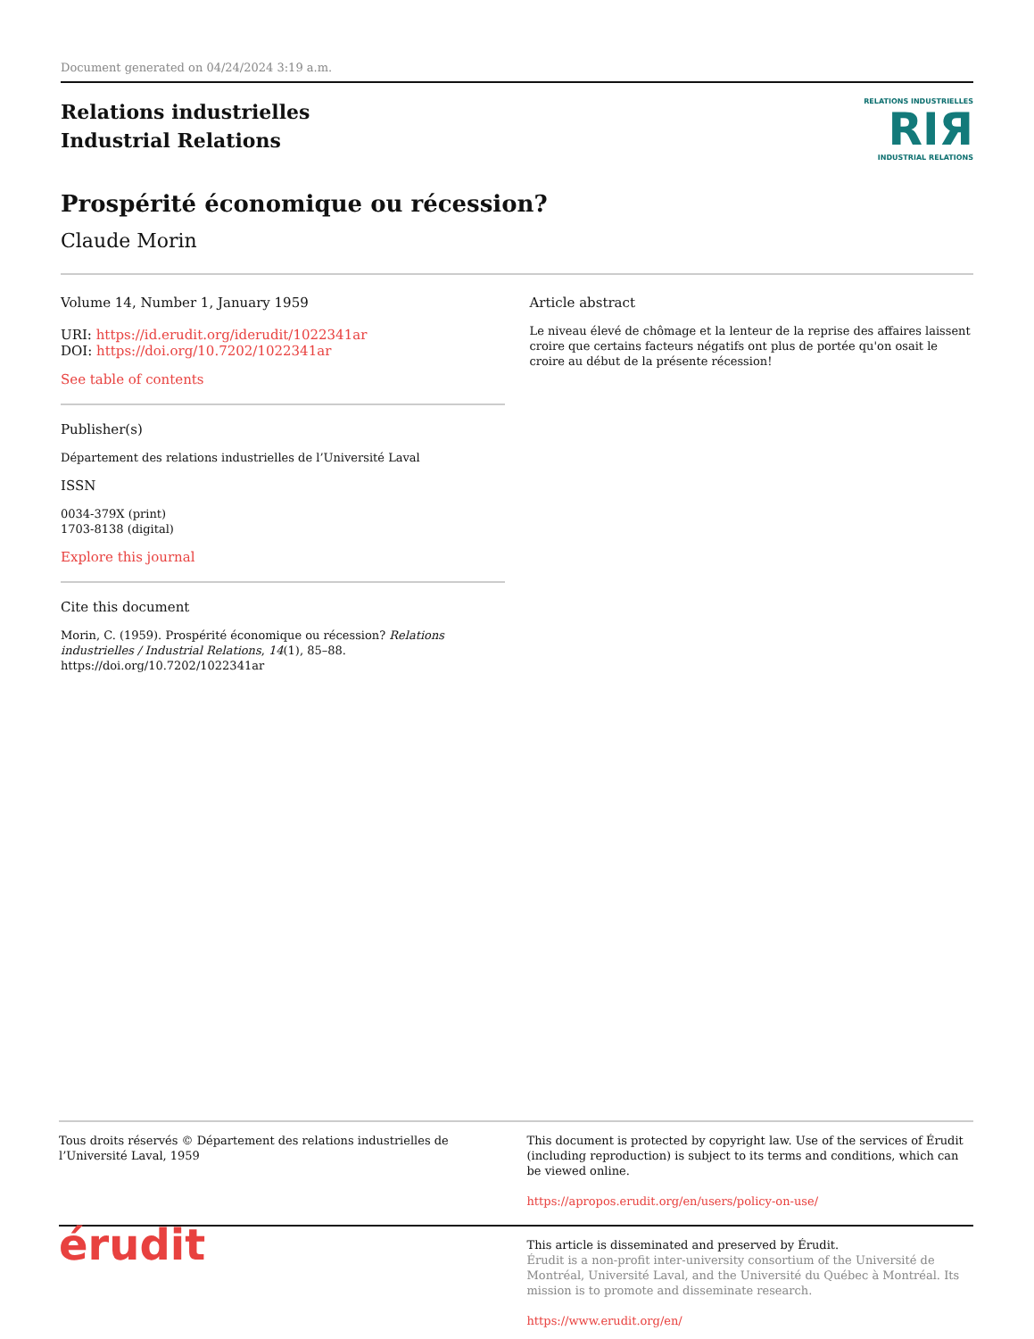Document generated on 04/24/2024 3:19 a.m.
Relations industrielles
Industrial Relations
RELATIONS INDUSTRIELLES
RIЯ
INDUSTRIAL RELATIONS
Prospérité économique ou récession?
Claude Morin
Volume 14, Number 1, January 1959
URI: https://id.erudit.org/iderudit/1022341ar
DOI: https://doi.org/10.7202/1022341ar
See table of contents
Publisher(s)
Département des relations industrielles de l’Université Laval
ISSN
0034-379X (print)
1703-8138 (digital)
Explore this journal
Cite this document
Morin, C. (1959). Prospérité économique ou récession? Relations industrielles / Industrial Relations, 14(1), 85–88. https://doi.org/10.7202/1022341ar
Article abstract
Le niveau élevé de chômage et la lenteur de la reprise des affaires laissent croire que certains facteurs négatifs ont plus de portée qu'on osait le croire au début de la présente récession!
Tous droits réservés © Département des relations industrielles de l’Université Laval, 1959
This document is protected by copyright law. Use of the services of Érudit (including reproduction) is subject to its terms and conditions, which can be viewed online.
https://apropos.erudit.org/en/users/policy-on-use/
érudit
This article is disseminated and preserved by Érudit.
Érudit is a non-profit inter-university consortium of the Université de Montréal, Université Laval, and the Université du Québec à Montréal. Its mission is to promote and disseminate research.
https://www.erudit.org/en/